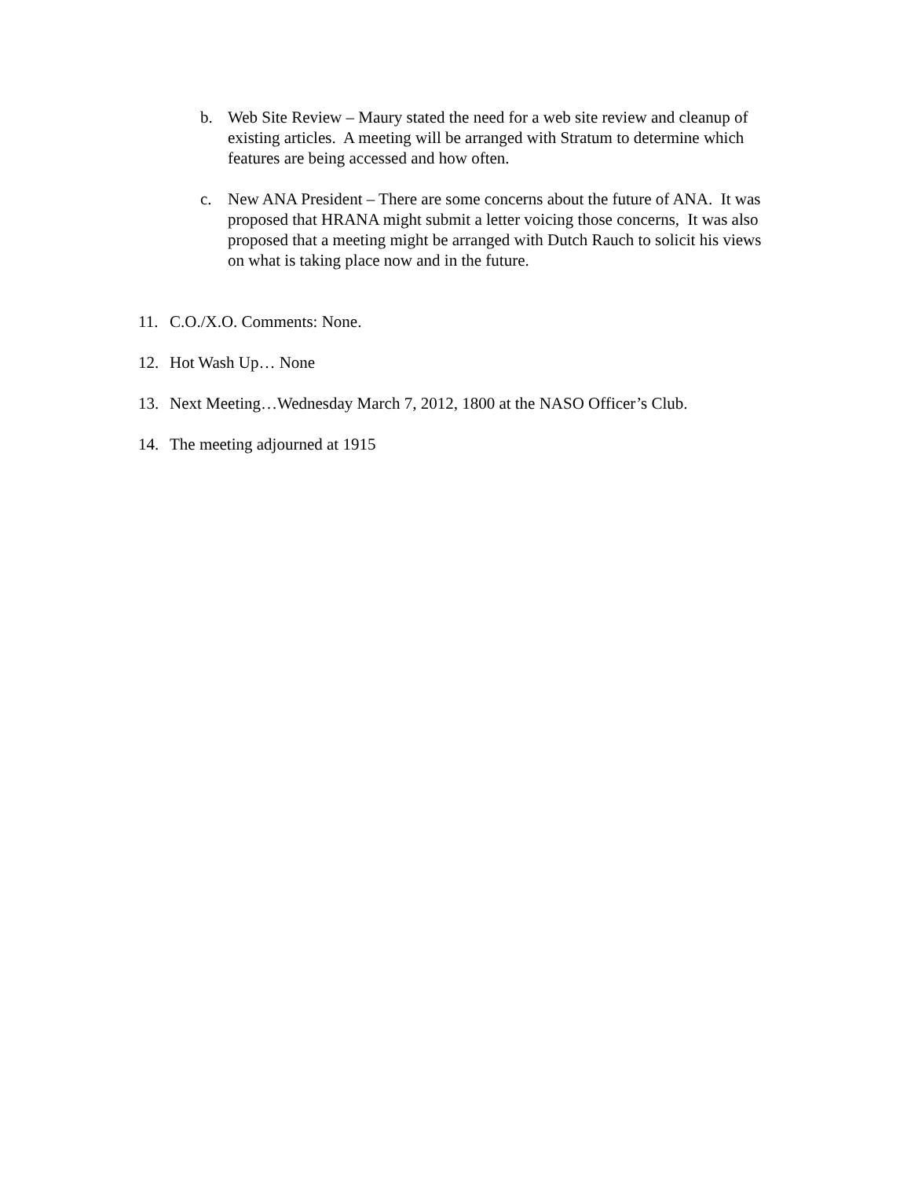b. Web Site Review – Maury stated the need for a web site review and cleanup of existing articles. A meeting will be arranged with Stratum to determine which features are being accessed and how often.
c. New ANA President – There are some concerns about the future of ANA. It was proposed that HRANA might submit a letter voicing those concerns, It was also proposed that a meeting might be arranged with Dutch Rauch to solicit his views on what is taking place now and in the future.
11. C.O./X.O. Comments: None.
12. Hot Wash Up… None
13. Next Meeting…Wednesday March 7, 2012, 1800 at the NASO Officer’s Club.
14. The meeting adjourned at 1915